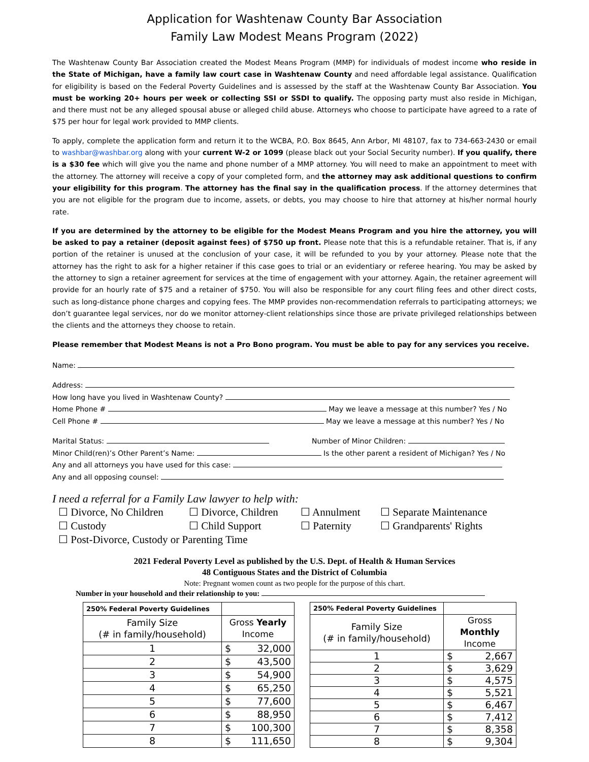Application for Washtenaw County Bar Association
Family Law Modest Means Program (2022)
The Washtenaw County Bar Association created the Modest Means Program (MMP) for individuals of modest income who reside in the State of Michigan, have a family law court case in Washtenaw County and need affordable legal assistance. Qualification for eligibility is based on the Federal Poverty Guidelines and is assessed by the staff at the Washtenaw County Bar Association. You must be working 20+ hours per week or collecting SSI or SSDI to qualify. The opposing party must also reside in Michigan, and there must not be any alleged spousal abuse or alleged child abuse. Attorneys who choose to participate have agreed to a rate of $75 per hour for legal work provided to MMP clients.
To apply, complete the application form and return it to the WCBA, P.O. Box 8645, Ann Arbor, MI 48107, fax to 734-663-2430 or email to washbar@washbar.org along with your current W-2 or 1099 (please black out your Social Security number). If you qualify, there is a $30 fee which will give you the name and phone number of a MMP attorney. You will need to make an appointment to meet with the attorney. The attorney will receive a copy of your completed form, and the attorney may ask additional questions to confirm your eligibility for this program. The attorney has the final say in the qualification process. If the attorney determines that you are not eligible for the program due to income, assets, or debts, you may choose to hire that attorney at his/her normal hourly rate.
If you are determined by the attorney to be eligible for the Modest Means Program and you hire the attorney, you will be asked to pay a retainer (deposit against fees) of $750 up front. Please note that this is a refundable retainer. That is, if any portion of the retainer is unused at the conclusion of your case, it will be refunded to you by your attorney. Please note that the attorney has the right to ask for a higher retainer if this case goes to trial or an evidentiary or referee hearing. You may be asked by the attorney to sign a retainer agreement for services at the time of engagement with your attorney. Again, the retainer agreement will provide for an hourly rate of $75 and a retainer of $750. You will also be responsible for any court filing fees and other direct costs, such as long-distance phone charges and copying fees. The MMP provides non-recommendation referrals to participating attorneys; we don’t guarantee legal services, nor do we monitor attorney-client relationships since those are private privileged relationships between the clients and the attorneys they choose to retain.
Please remember that Modest Means is not a Pro Bono program. You must be able to pay for any services you receive.
Name:
Address:
How long have you lived in Washtenaw County?
Home Phone # May we leave a message at this number? Yes / No
Cell Phone # May we leave a message at this number? Yes / No
Marital Status: Number of Minor Children:
Minor Child(ren)’s Other Parent’s Name: Is the other parent a resident of Michigan? Yes / No
Any and all attorneys you have used for this case:
Any and all opposing counsel:
I need a referral for a Family Law lawyer to help with:
☐ Divorce, No Children ☐ Divorce, Children ☐ Annulment ☐ Separate Maintenance ☐ Custody ☐ Child Support ☐ Paternity ☐ Grandparents' Rights ☐ Post-Divorce, Custody or Parenting Time
2021 Federal Poverty Level as published by the U.S. Dept. of Health & Human Services
48 Contiguous States and the District of Columbia
Note: Pregnant women count as two people for the purpose of this chart.
Number in your household and their relationship to you:
| 250% Federal Poverty Guidelines | |
| --- | --- |
| Family Size (# in family/household) | Gross Yearly Income |
| 1 | $ 32,000 |
| 2 | $ 43,500 |
| 3 | $ 54,900 |
| 4 | $ 65,250 |
| 5 | $ 77,600 |
| 6 | $ 88,950 |
| 7 | $ 100,300 |
| 8 | $ 111,650 |
| 250% Federal Poverty Guidelines | |
| --- | --- |
| Family Size (# in family/household) | Gross Monthly Income |
| 1 | $ 2,667 |
| 2 | $ 3,629 |
| 3 | $ 4,575 |
| 4 | $ 5,521 |
| 5 | $ 6,467 |
| 6 | $ 7,412 |
| 7 | $ 8,358 |
| 8 | $ 9,304 |